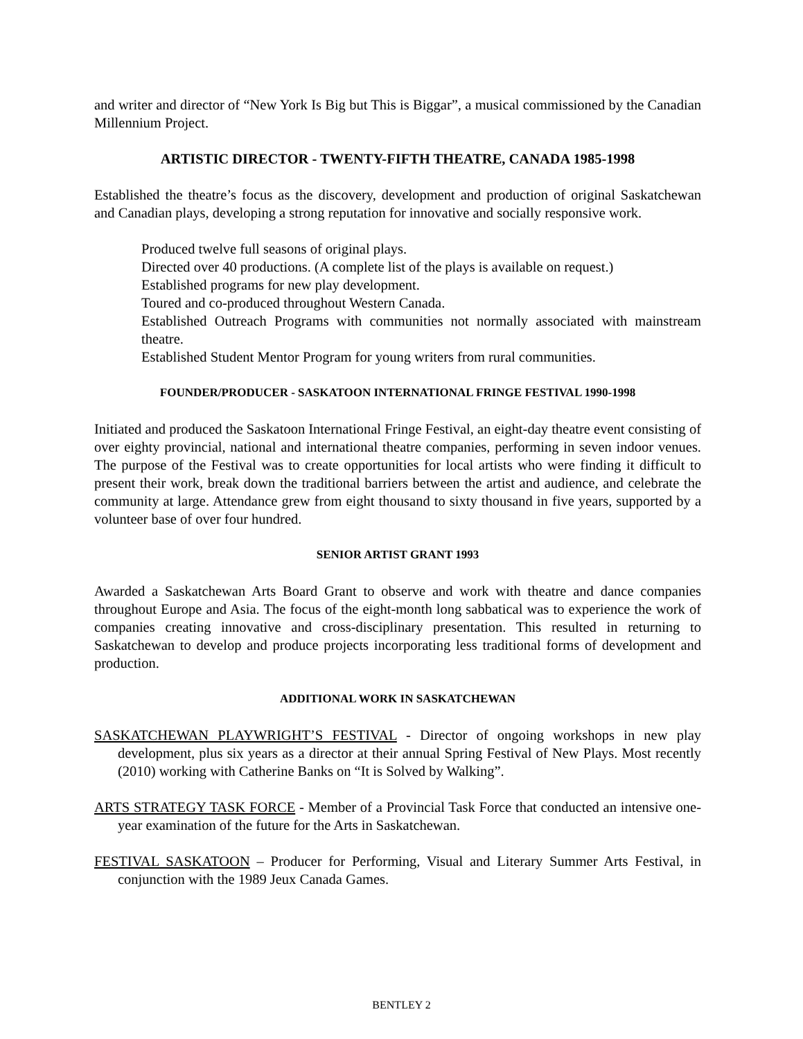and writer and director of “New York Is Big but This is Biggar”, a musical commissioned by the Canadian Millennium Project.
ARTISTIC DIRECTOR - TWENTY-FIFTH THEATRE, CANADA 1985-1998
Established the theatre’s focus as the discovery, development and production of original Saskatchewan and Canadian plays, developing a strong reputation for innovative and socially responsive work.
Produced twelve full seasons of original plays.
Directed over 40 productions. (A complete list of the plays is available on request.)
Established programs for new play development.
Toured and co-produced throughout Western Canada.
Established Outreach Programs with communities not normally associated with mainstream theatre.
Established Student Mentor Program for young writers from rural communities.
FOUNDER/PRODUCER - SASKATOON INTERNATIONAL FRINGE FESTIVAL 1990-1998
Initiated and produced the Saskatoon International Fringe Festival, an eight-day theatre event consisting of over eighty provincial, national and international theatre companies, performing in seven indoor venues. The purpose of the Festival was to create opportunities for local artists who were finding it difficult to present their work, break down the traditional barriers between the artist and audience, and celebrate the community at large. Attendance grew from eight thousand to sixty thousand in five years, supported by a volunteer base of over four hundred.
SENIOR ARTIST GRANT 1993
Awarded a Saskatchewan Arts Board Grant to observe and work with theatre and dance companies throughout Europe and Asia. The focus of the eight-month long sabbatical was to experience the work of companies creating innovative and cross-disciplinary presentation. This resulted in returning to Saskatchewan to develop and produce projects incorporating less traditional forms of development and production.
ADDITIONAL WORK IN SASKATCHEWAN
SASKATCHEWAN PLAYWRIGHT’S FESTIVAL - Director of ongoing workshops in new play development, plus six years as a director at their annual Spring Festival of New Plays. Most recently (2010) working with Catherine Banks on “It is Solved by Walking”.
ARTS STRATEGY TASK FORCE - Member of a Provincial Task Force that conducted an intensive one-year examination of the future for the Arts in Saskatchewan.
FESTIVAL SASKATOON – Producer for Performing, Visual and Literary Summer Arts Festival, in conjunction with the 1989 Jeux Canada Games.
BENTLEY 2